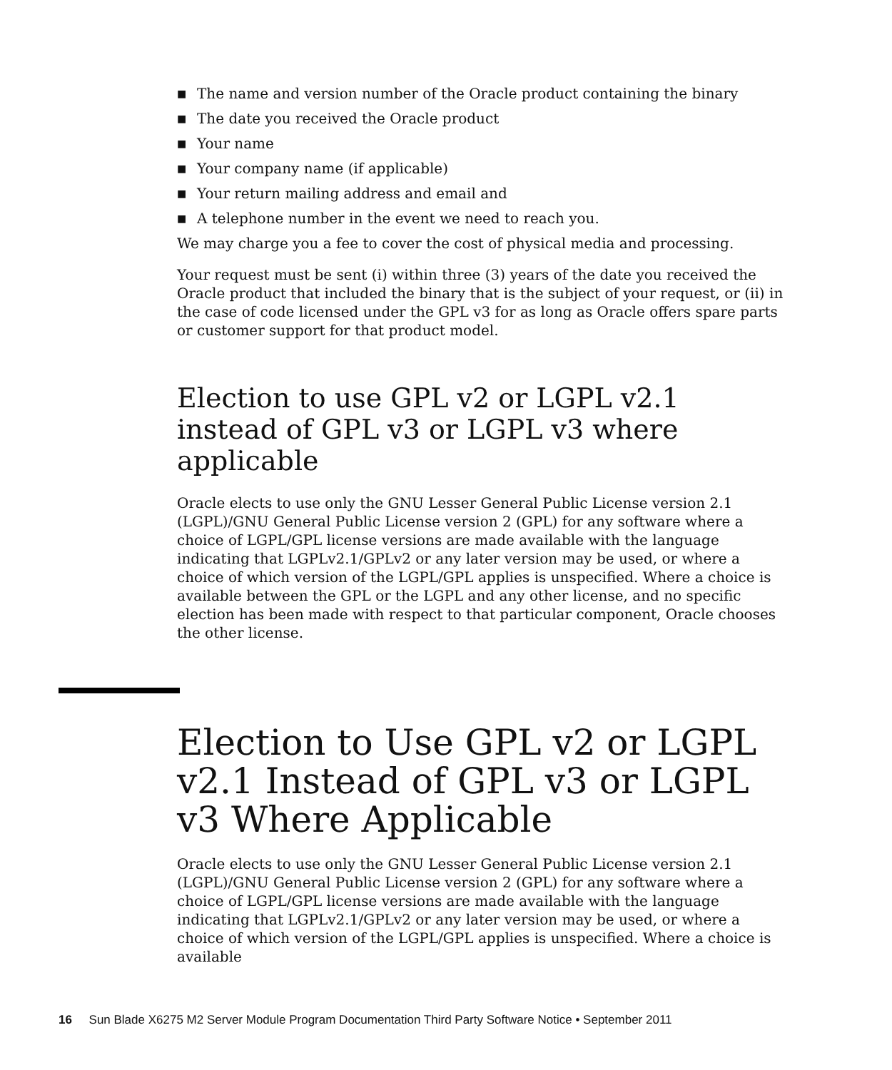■ The name and version number of the Oracle product containing the binary
■ The date you received the Oracle product
■ Your name
■ Your company name (if applicable)
■ Your return mailing address and email and
■ A telephone number in the event we need to reach you.
We may charge you a fee to cover the cost of physical media and processing.
Your request must be sent (i) within three (3) years of the date you received the Oracle product that included the binary that is the subject of your request, or (ii) in the case of code licensed under the GPL v3 for as long as Oracle offers spare parts or customer support for that product model.
Election to use GPL v2 or LGPL v2.1 instead of GPL v3 or LGPL v3 where applicable
Oracle elects to use only the GNU Lesser General Public License version 2.1 (LGPL)/GNU General Public License version 2 (GPL) for any software where a choice of LGPL/GPL license versions are made available with the language indicating that LGPLv2.1/GPLv2 or any later version may be used, or where a choice of which version of the LGPL/GPL applies is unspecified. Where a choice is available between the GPL or the LGPL and any other license, and no specific election has been made with respect to that particular component, Oracle chooses the other license.
Election to Use GPL v2 or LGPL v2.1 Instead of GPL v3 or LGPL v3 Where Applicable
Oracle elects to use only the GNU Lesser General Public License version 2.1 (LGPL)/GNU General Public License version 2 (GPL) for any software where a choice of LGPL/GPL license versions are made available with the language indicating that LGPLv2.1/GPLv2 or any later version may be used, or where a choice of which version of the LGPL/GPL applies is unspecified. Where a choice is available
16 Sun Blade X6275 M2 Server Module Program Documentation Third Party Software Notice • September 2011